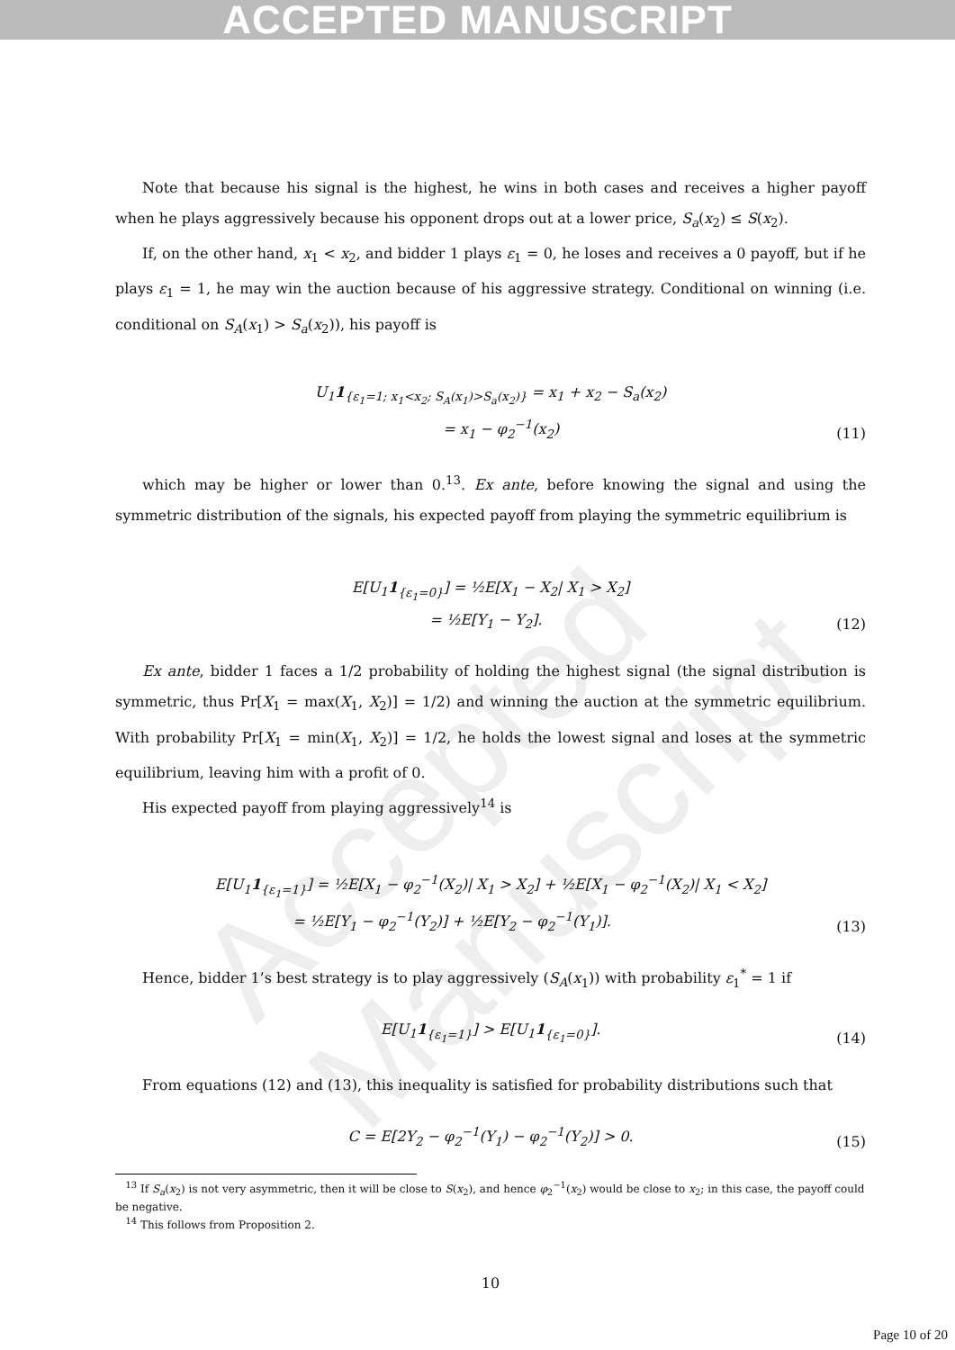ACCEPTED MANUSCRIPT
Accepted Manuscript
Note that because his signal is the highest, he wins in both cases and receives a higher payoff when he plays aggressively because his opponent drops out at a lower price, S<sub>a</sub>(x<sub>2</sub>) ≤ S(x<sub>2</sub>).
If, on the other hand, x<sub>1</sub> < x<sub>2</sub>, and bidder 1 plays ε<sub>1</sub> = 0, he loses and receives a 0 payoff, but if he plays ε<sub>1</sub> = 1, he may win the auction because of his aggressive strategy. Conditional on winning (i.e. conditional on S<sub>A</sub>(x<sub>1</sub>) > S<sub>a</sub>(x<sub>2</sub>)), his payoff is
U<sub>1</sub>1<sub>{ε<sub>1</sub>=1; x<sub>1</sub><x<sub>2</sub>; S<sub>A</sub>(x<sub>1</sub>)>S<sub>a</sub>(x<sub>2</sub>)}</sub> = x<sub>1</sub> + x<sub>2</sub> − S<sub>a</sub>(x<sub>2</sub>)
= x<sub>1</sub> − φ<sub>2</sub><sup>−1</sup>(x<sub>2</sub>)
(11)
which may be higher or lower than 0.<sup>13</sup>. Ex ante, before knowing the signal and using the symmetric distribution of the signals, his expected payoff from playing the symmetric equilibrium is
E[U<sub>1</sub>1<sub>{ε<sub>1</sub>=0}</sub>] = ½E[X<sub>1</sub> − X<sub>2</sub>| X<sub>1</sub> > X<sub>2</sub>]
= ½E[Y<sub>1</sub> − Y<sub>2</sub>].
(12)
Ex ante, bidder 1 faces a 1/2 probability of holding the highest signal (the signal distribution is symmetric, thus Pr[X<sub>1</sub> = max(X<sub>1</sub>, X<sub>2</sub>)] = 1/2) and winning the auction at the symmetric equilibrium. With probability Pr[X<sub>1</sub> = min(X<sub>1</sub>, X<sub>2</sub>)] = 1/2, he holds the lowest signal and loses at the symmetric equilibrium, leaving him with a profit of 0.
His expected payoff from playing aggressively<sup>14</sup> is
E[U<sub>1</sub>1<sub>{ε<sub>1</sub>=1}</sub>] = ½E[X<sub>1</sub> − φ<sub>2</sub><sup>−1</sup>(X<sub>2</sub>)| X<sub>1</sub> > X<sub>2</sub>] + ½E[X<sub>1</sub> − φ<sub>2</sub><sup>−1</sup>(X<sub>2</sub>)| X<sub>1</sub> < X<sub>2</sub>]
= ½E[Y<sub>1</sub> − φ<sub>2</sub><sup>−1</sup>(Y<sub>2</sub>)] + ½E[Y<sub>2</sub> − φ<sub>2</sub><sup>−1</sup>(Y<sub>1</sub>)].
(13)
Hence, bidder 1’s best strategy is to play aggressively (S<sub>A</sub>(x<sub>1</sub>)) with probability ε<sub>1</sub><sup>*</sup> = 1 if
E[U<sub>1</sub>1<sub>{ε<sub>1</sub>=1}</sub>] > E[U<sub>1</sub>1<sub>{ε<sub>1</sub>=0}</sub>].
(14)
From equations (12) and (13), this inequality is satisfied for probability distributions such that
C = E[2Y<sub>2</sub> − φ<sub>2</sub><sup>−1</sup>(Y<sub>1</sub>) − φ<sub>2</sub><sup>−1</sup>(Y<sub>2</sub>)] > 0.
(15)
<sup>13</sup> If S<sub>a</sub>(x<sub>2</sub>) is not very asymmetric, then it will be close to S(x<sub>2</sub>), and hence φ<sub>2</sub><sup>−1</sup>(x<sub>2</sub>) would be close to x<sub>2</sub>; in this case, the payoff could be negative.
<sup>14</sup> This follows from Proposition 2.
10
Page 10 of 20